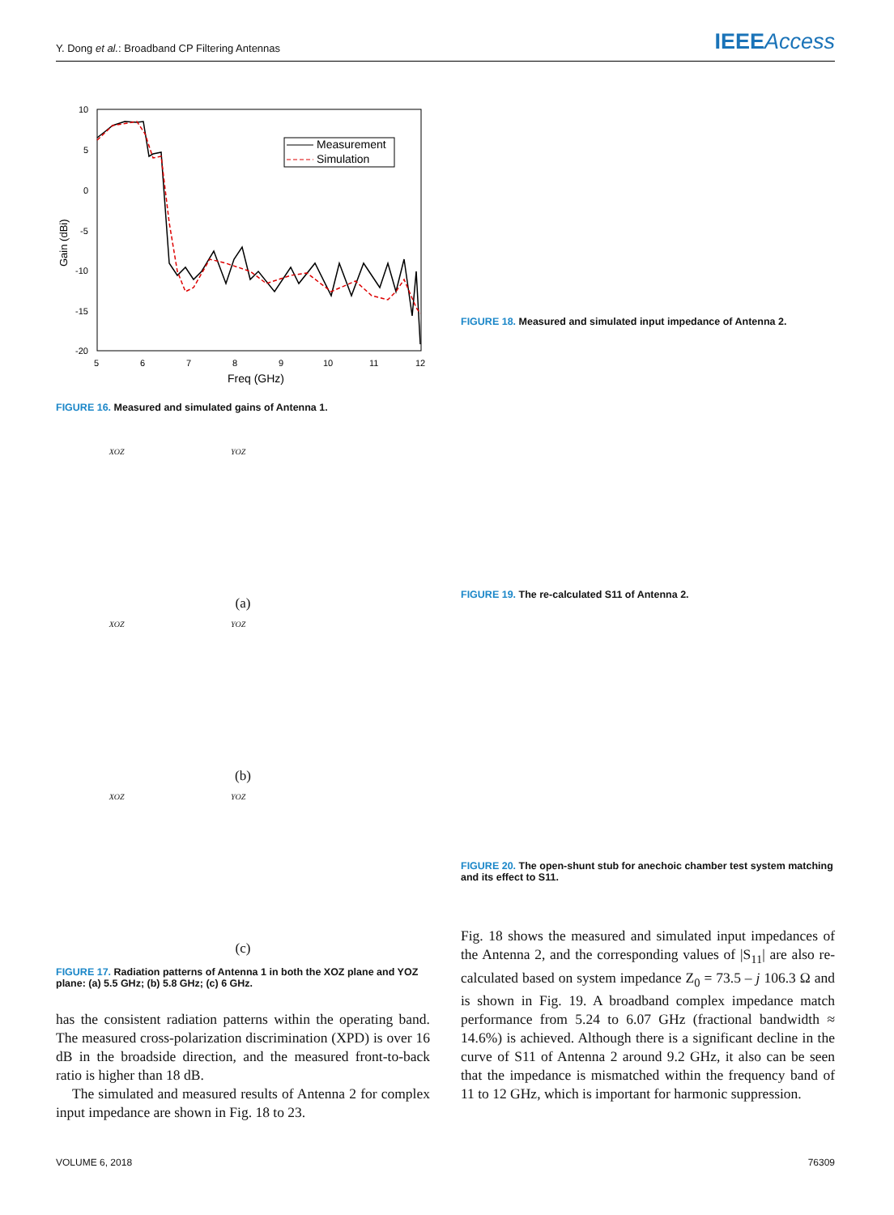Y. Dong et al.: Broadband CP Filtering Antennas IEEEAccess
Gain (dBi)
10
5
0
-5
-10
-15
-20
5
6
7
8
9
10
11
12
Freq (GHz)
Measurement
Simulation
FIGURE 16. Measured and simulated gains of Antenna 1.
XOZ YOZ
(a)
XOZ YOZ
(b)
XOZ YOZ
(c)
FIGURE 17. Radiation patterns of Antenna 1 in both the XOZ plane and YOZ plane: (a) 5.5 GHz; (b) 5.8 GHz; (c) 6 GHz.
has the consistent radiation patterns within the operating band. The measured cross-polarization discrimination (XPD) is over 16 dB in the broadside direction, and the measured front-to-back ratio is higher than 18 dB.
The simulated and measured results of Antenna 2 for complex input impedance are shown in Fig. 18 to 23.
FIGURE 18. Measured and simulated input impedance of Antenna 2.
FIGURE 19. The re-calculated S11 of Antenna 2.
FIGURE 20. The open-shunt stub for anechoic chamber test system matching and its effect to S11.
Fig. 18 shows the measured and simulated input impedances of the Antenna 2, and the corresponding values of |S<sub>11</sub>| are also re-calculated based on system impedance Z<sub>0</sub> = 73.5 – j 106.3 Ω and is shown in Fig. 19. A broadband complex impedance match performance from 5.24 to 6.07 GHz (fractional bandwidth ≈ 14.6%) is achieved. Although there is a significant decline in the curve of S11 of Antenna 2 around 9.2 GHz, it also can be seen that the impedance is mismatched within the frequency band of 11 to 12 GHz, which is important for harmonic suppression.
VOLUME 6, 2018 76309